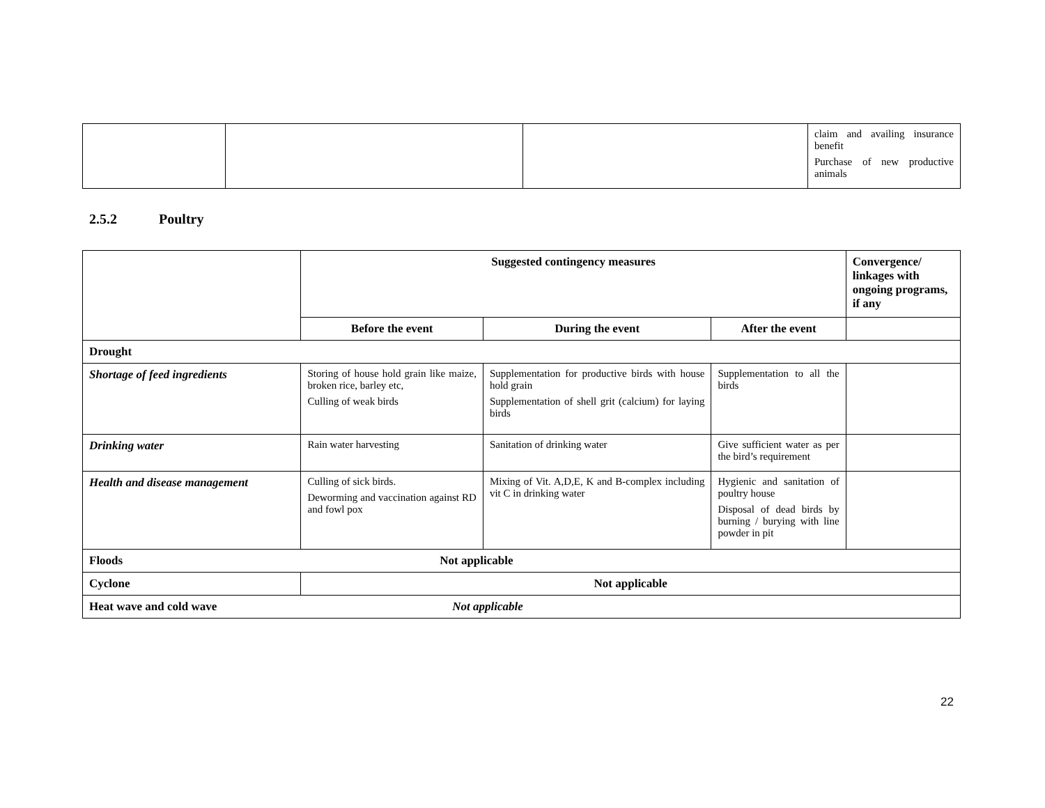| | | | claim and availing insurance benefit Purchase of new productive animals |
2.5.2 Poultry
| | Suggested contingency measures | | | Convergence/ linkages with ongoing programs, if any |
| | Before the event | During the event | After the event | |
| Drought | | | | |
| Shortage of feed ingredients | Storing of house hold grain like maize, broken rice, barley etc, Culling of weak birds | Supplementation for productive birds with house hold grain Supplementation of shell grit (calcium) for laying birds | Supplementation to all the birds | |
| Drinking water | Rain water harvesting | Sanitation of drinking water | Give sufficient water as per the bird’s requirement | |
| Health and disease management | Culling of sick birds. Deworming and vaccination against RD and fowl pox | Mixing of Vit. A,D,E, K and B-complex including vit C in drinking water | Hygienic and sanitation of poultry house Disposal of dead birds by burning / burying with line powder in pit | |
| Floods Not applicable | | | | |
| Cyclone | Not applicable | | | |
| Heat wave and cold wave Not applicable | | | | |
22